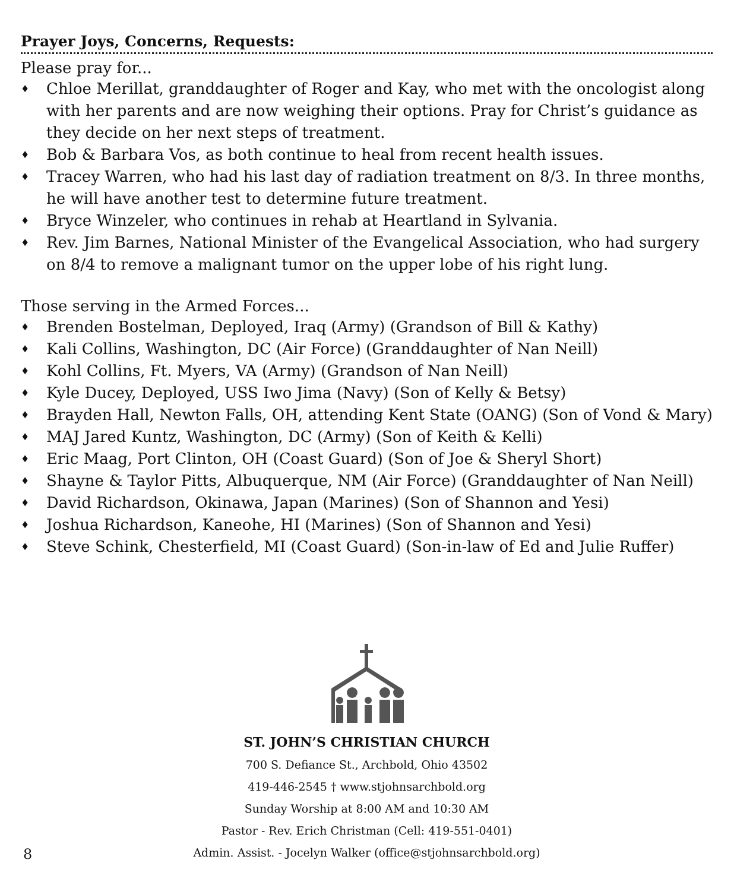Prayer Joys, Concerns, Requests:
Please pray for...
♦ Chloe Merillat, granddaughter of Roger and Kay, who met with the oncologist along with her parents and are now weighing their options. Pray for Christ’s guidance as they decide on her next steps of treatment.
♦ Bob & Barbara Vos, as both continue to heal from recent health issues.
♦ Tracey Warren, who had his last day of radiation treatment on 8/3. In three months, he will have another test to determine future treatment.
♦ Bryce Winzeler, who continues in rehab at Heartland in Sylvania.
♦ Rev. Jim Barnes, National Minister of the Evangelical Association, who had surgery on 8/4 to remove a malignant tumor on the upper lobe of his right lung.
Those serving in the Armed Forces...
♦ Brenden Bostelman, Deployed, Iraq (Army) (Grandson of Bill & Kathy)
♦ Kali Collins, Washington, DC (Air Force) (Granddaughter of Nan Neill)
♦ Kohl Collins, Ft. Myers, VA (Army) (Grandson of Nan Neill)
♦ Kyle Ducey, Deployed, USS Iwo Jima (Navy) (Son of Kelly & Betsy)
♦ Brayden Hall, Newton Falls, OH, attending Kent State (OANG) (Son of Vond & Mary)
♦ MAJ Jared Kuntz, Washington, DC (Army) (Son of Keith & Kelli)
♦ Eric Maag, Port Clinton, OH (Coast Guard) (Son of Joe & Sheryl Short)
♦ Shayne & Taylor Pitts, Albuquerque, NM (Air Force) (Granddaughter of Nan Neill)
♦ David Richardson, Okinawa, Japan (Marines) (Son of Shannon and Yesi)
♦ Joshua Richardson, Kaneohe, HI (Marines) (Son of Shannon and Yesi)
♦ Steve Schink, Chesterfield, MI (Coast Guard) (Son-in-law of Ed and Julie Ruffer)
ST. JOHN’S CHRISTIAN CHURCH
700 S. Defiance St., Archbold, Ohio 43502
419-446-2545 † www.stjohnsarchbold.org
Sunday Worship at 8:00 AM and 10:30 AM
Pastor - Rev. Erich Christman (Cell: 419-551-0401)
Admin. Assist. - Jocelyn Walker (office@stjohnsarchbold.org)
8